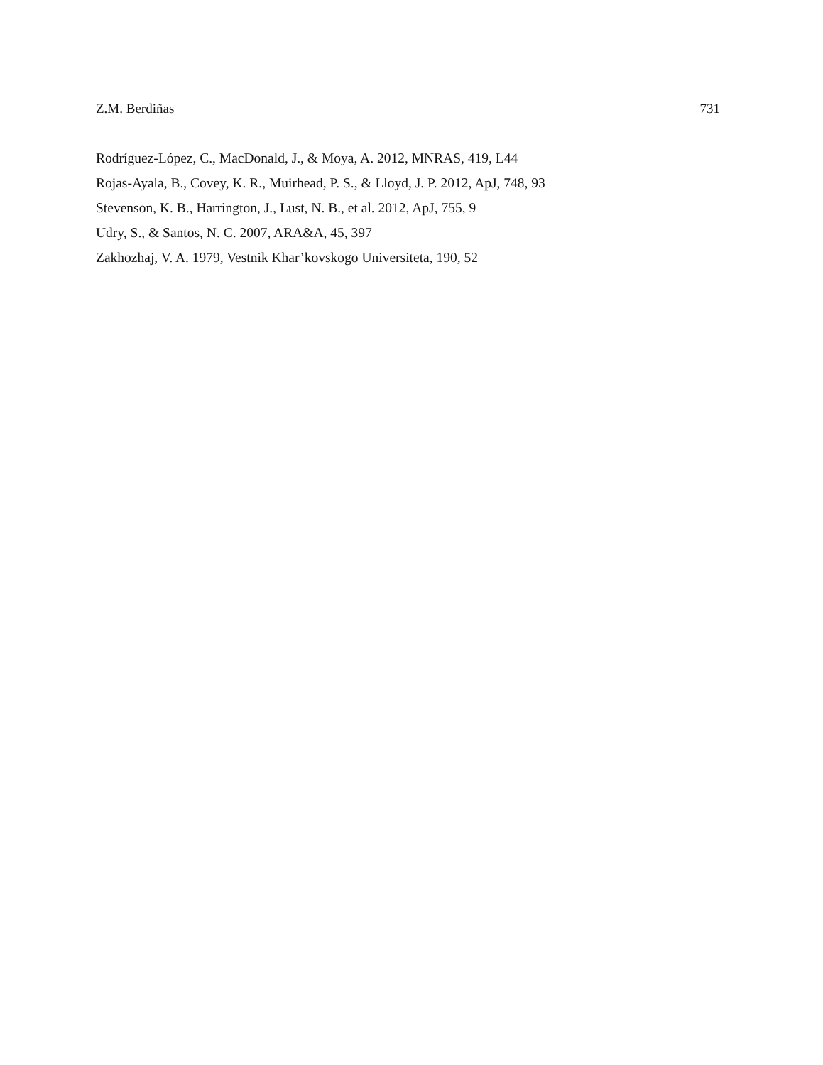Z.M. Berdiñas 731
Rodríguez-López, C., MacDonald, J., & Moya, A. 2012, MNRAS, 419, L44
Rojas-Ayala, B., Covey, K. R., Muirhead, P. S., & Lloyd, J. P. 2012, ApJ, 748, 93
Stevenson, K. B., Harrington, J., Lust, N. B., et al. 2012, ApJ, 755, 9
Udry, S., & Santos, N. C. 2007, ARA&A, 45, 397
Zakhozhaj, V. A. 1979, Vestnik Khar’kovskogo Universiteta, 190, 52